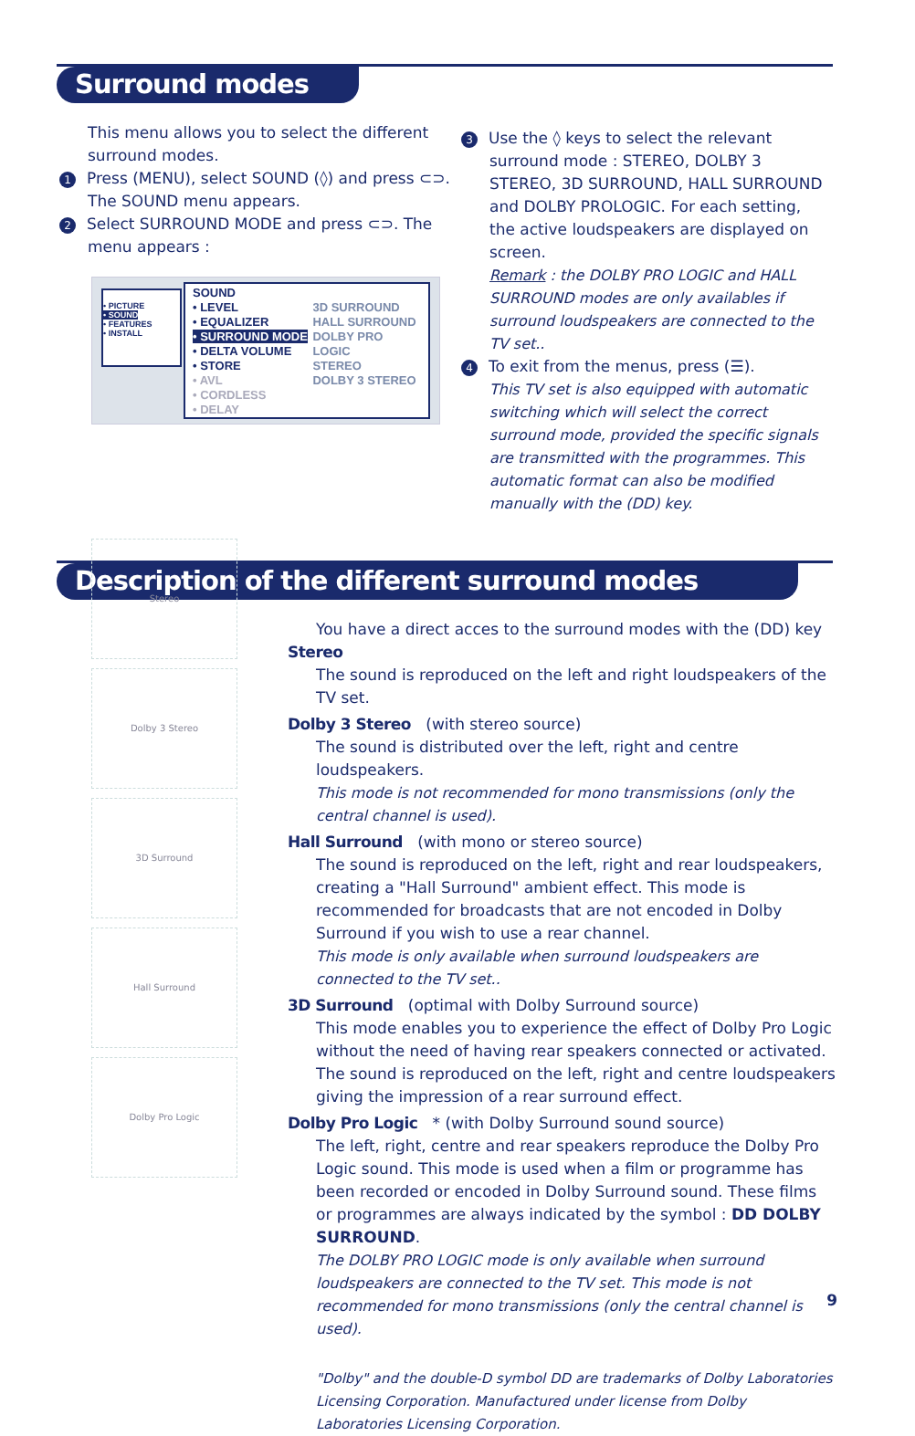Surround modes
This menu allows you to select the different surround modes.
1 Press (MENU), select SOUND (◊) and press ⊂⊃.
The SOUND menu appears.
2 Select SURROUND MODE and press ⊂⊃. The
menu appears :
• PICTURE
• SOUND
• FEATURES
• INSTALL
SOUND
• LEVEL
• EQUALIZER
• SURROUND MODE
• DELTA VOLUME
• STORE
• AVL
• CORDLESS
• DELAY
3D SURROUND
HALL SURROUND
DOLBY PRO LOGIC
STEREO
DOLBY 3 STEREO
3 Use the ◊ keys to select the relevant
surround mode : STEREO, DOLBY 3 STEREO, 3D SURROUND, HALL SURROUND and DOLBY PROLOGIC. For each setting, the active loudspeakers are displayed on screen.
Remark : the DOLBY PRO LOGIC and HALL SURROUND modes are only availables if surround loudspeakers are connected to the TV set..
4 To exit from the menus, press (☰).
This TV set is also equipped with automatic switching which will select the correct surround mode, provided the specific signals are transmitted with the programmes. This automatic format can also be modified manually with the (DD) key.
Description of the different surround modes
Stereo
Dolby 3 Stereo
3D Surround
Hall Surround
Dolby Pro Logic
You have a direct acces to the surround modes with the (DD) key
Stereo
The sound is reproduced on the left and right loudspeakers of the TV set.
Dolby 3 Stereo (with stereo source)
The sound is distributed over the left, right and centre loudspeakers.
This mode is not recommended for mono transmissions (only the central channel is used).
Hall Surround (with mono or stereo source)
The sound is reproduced on the left, right and rear loudspeakers, creating a "Hall Surround" ambient effect. This mode is recommended for broadcasts that are not encoded in Dolby Surround if you wish to use a rear channel.
This mode is only available when surround loudspeakers are connected to the TV set..
3D Surround (optimal with Dolby Surround source)
This mode enables you to experience the effect of Dolby Pro Logic without the need of having rear speakers connected or activated. The sound is reproduced on the left, right and centre loudspeakers giving the impression of a rear surround effect.
Dolby Pro Logic * (with Dolby Surround sound source)
The left, right, centre and rear speakers reproduce the Dolby Pro Logic sound. This mode is used when a film or programme has been recorded or encoded in Dolby Surround sound. These films or programmes are always indicated by the symbol : DD DOLBY SURROUND.
The DOLBY PRO LOGIC mode is only available when surround loudspeakers are connected to the TV set. This mode is not recommended for mono transmissions (only the central channel is used).
"Dolby" and the double-D symbol DD are trademarks of Dolby Laboratories Licensing Corporation. Manufactured under license from Dolby Laboratories Licensing Corporation.
9